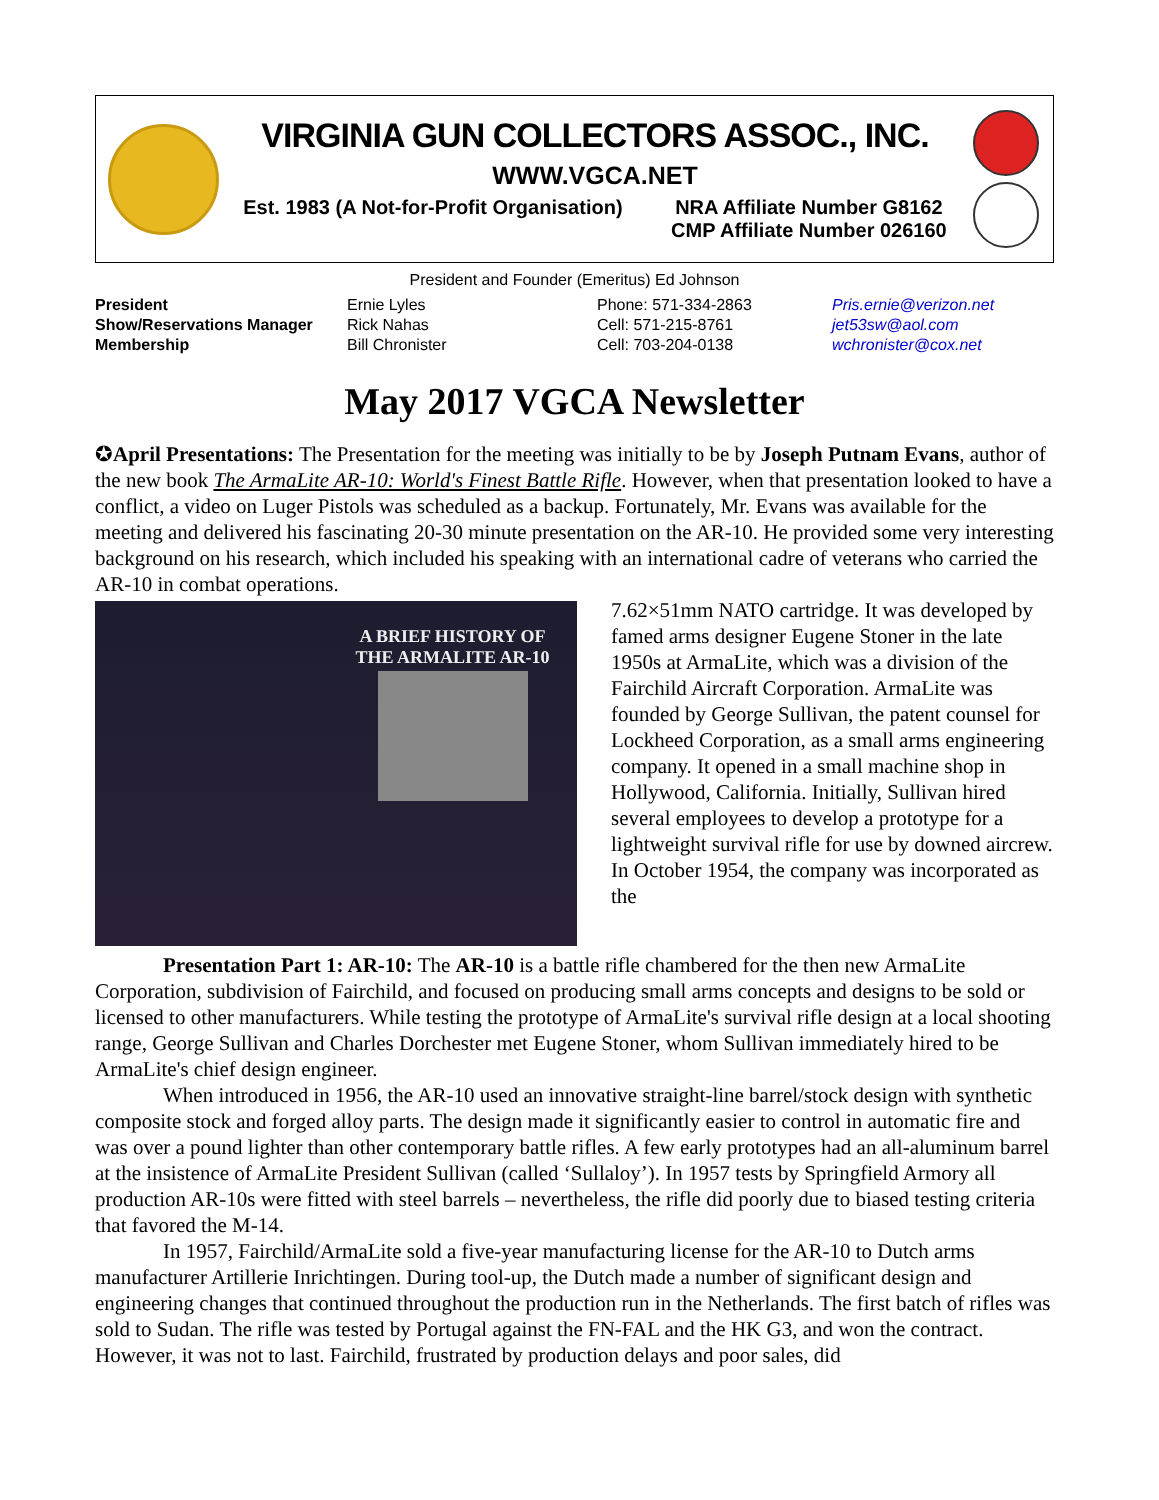VIRGINIA GUN COLLECTORS ASSOC., INC.
WWW.VGCA.NET
Est. 1983 (A Not-for-Profit Organisation) NRA Affiliate Number G8162
CMP Affiliate Number 026160
President and Founder (Emeritus) Ed Johnson
| President | Ernie Lyles | Phone: 571-334-2863 | Pris.ernie@verizon.net |
| Show/Reservations Manager | Rick Nahas | Cell: 571-215-8761 | jet53sw@aol.com |
| Membership | Bill Chronister | Cell: 703-204-0138 | wchronister@cox.net |
May 2017 VGCA Newsletter
✪April Presentations: The Presentation for the meeting was initially to be by Joseph Putnam Evans, author of the new book The ArmaLite AR-10: World's Finest Battle Rifle. However, when that presentation looked to have a conflict, a video on Luger Pistols was scheduled as a backup. Fortunately, Mr. Evans was available for the meeting and delivered his fascinating 20-30 minute presentation on the AR-10. He provided some very interesting background on his research, which included his speaking with an international cadre of veterans who carried the AR-10 in combat operations.
A BRIEF HISTORY OF THE ARMALITE AR-10
7.62×51mm NATO cartridge. It was developed by famed arms designer Eugene Stoner in the late 1950s at ArmaLite, which was a division of the Fairchild Aircraft Corporation. ArmaLite was founded by George Sullivan, the patent counsel for Lockheed Corporation, as a small arms engineering company. It opened in a small machine shop in Hollywood, California. Initially, Sullivan hired several employees to develop a prototype for a lightweight survival rifle for use by downed aircrew. In October 1954, the company was incorporated as the
Presentation Part 1: AR-10: The AR-10 is a battle rifle chambered for the then new ArmaLite Corporation, subdivision of Fairchild, and focused on producing small arms concepts and designs to be sold or licensed to other manufacturers. While testing the prototype of ArmaLite's survival rifle design at a local shooting range, George Sullivan and Charles Dorchester met Eugene Stoner, whom Sullivan immediately hired to be ArmaLite's chief design engineer.
When introduced in 1956, the AR-10 used an innovative straight-line barrel/stock design with synthetic composite stock and forged alloy parts. The design made it significantly easier to control in automatic fire and was over a pound lighter than other contemporary battle rifles. A few early prototypes had an all-aluminum barrel at the insistence of ArmaLite President Sullivan (called ‘Sullaloy’). In 1957 tests by Springfield Armory all production AR-10s were fitted with steel barrels – nevertheless, the rifle did poorly due to biased testing criteria that favored the M-14.
In 1957, Fairchild/ArmaLite sold a five-year manufacturing license for the AR-10 to Dutch arms manufacturer Artillerie Inrichtingen. During tool-up, the Dutch made a number of significant design and engineering changes that continued throughout the production run in the Netherlands. The first batch of rifles was sold to Sudan. The rifle was tested by Portugal against the FN-FAL and the HK G3, and won the contract. However, it was not to last. Fairchild, frustrated by production delays and poor sales, did